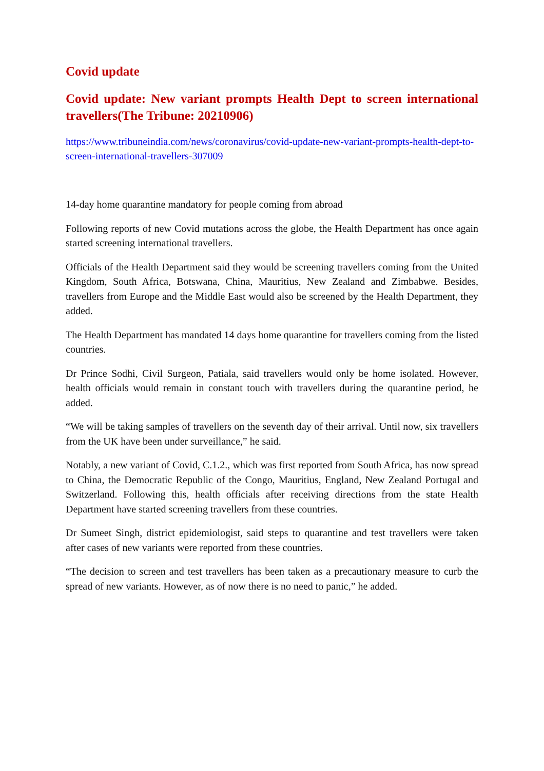Covid update
Covid update: New variant prompts Health Dept to screen international travellers(The Tribune: 20210906)
https://www.tribuneindia.com/news/coronavirus/covid-update-new-variant-prompts-health-dept-to-screen-international-travellers-307009
14-day home quarantine mandatory for people coming from abroad
Following reports of new Covid mutations across the globe, the Health Department has once again started screening international travellers.
Officials of the Health Department said they would be screening travellers coming from the United Kingdom, South Africa, Botswana, China, Mauritius, New Zealand and Zimbabwe. Besides, travellers from Europe and the Middle East would also be screened by the Health Department, they added.
The Health Department has mandated 14 days home quarantine for travellers coming from the listed countries.
Dr Prince Sodhi, Civil Surgeon, Patiala, said travellers would only be home isolated. However, health officials would remain in constant touch with travellers during the quarantine period, he added.
“We will be taking samples of travellers on the seventh day of their arrival. Until now, six travellers from the UK have been under surveillance,” he said.
Notably, a new variant of Covid, C.1.2., which was first reported from South Africa, has now spread to China, the Democratic Republic of the Congo, Mauritius, England, New Zealand Portugal and Switzerland. Following this, health officials after receiving directions from the state Health Department have started screening travellers from these countries.
Dr Sumeet Singh, district epidemiologist, said steps to quarantine and test travellers were taken after cases of new variants were reported from these countries.
“The decision to screen and test travellers has been taken as a precautionary measure to curb the spread of new variants. However, as of now there is no need to panic,” he added.